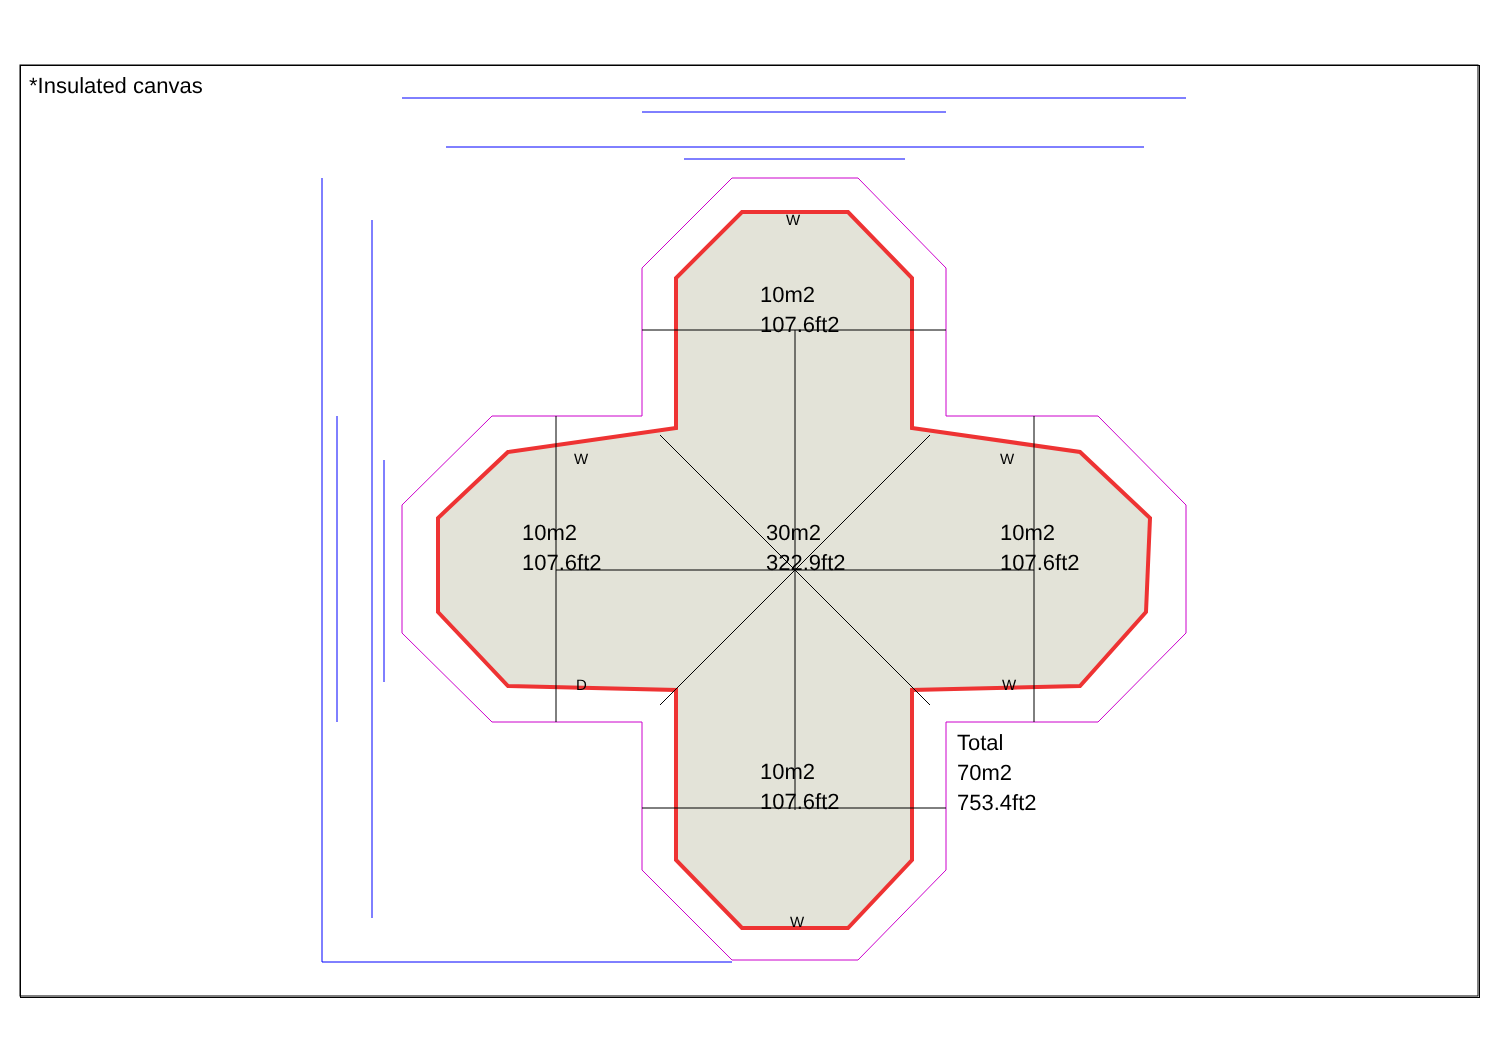*Insulated canvas
10m2
107.6ft2
10m2
107.6ft2
30m2
322.9ft2
10m2
107.6ft2
10m2
107.6ft2
Total
70m2
753.4ft2
W
W
D
W
W
W